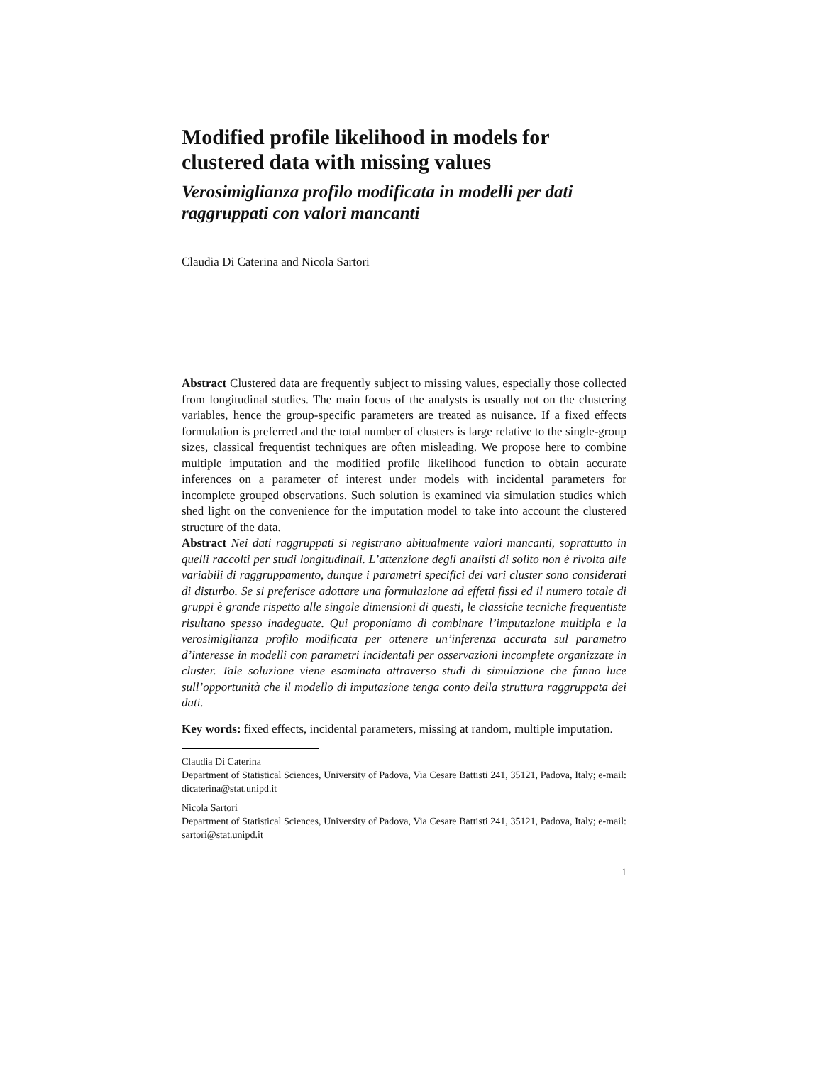Modified profile likelihood in models for clustered data with missing values
Verosimiglianza profilo modificata in modelli per dati raggruppati con valori mancanti
Claudia Di Caterina and Nicola Sartori
Abstract Clustered data are frequently subject to missing values, especially those collected from longitudinal studies. The main focus of the analysts is usually not on the clustering variables, hence the group-specific parameters are treated as nuisance. If a fixed effects formulation is preferred and the total number of clusters is large relative to the single-group sizes, classical frequentist techniques are often misleading. We propose here to combine multiple imputation and the modified profile likelihood function to obtain accurate inferences on a parameter of interest under models with incidental parameters for incomplete grouped observations. Such solution is examined via simulation studies which shed light on the convenience for the imputation model to take into account the clustered structure of the data.
Abstract Nei dati raggruppati si registrano abitualmente valori mancanti, soprattutto in quelli raccolti per studi longitudinali. L’attenzione degli analisti di solito non è rivolta alle variabili di raggruppamento, dunque i parametri specifici dei vari cluster sono considerati di disturbo. Se si preferisce adottare una formulazione ad effetti fissi ed il numero totale di gruppi è grande rispetto alle singole dimensioni di questi, le classiche tecniche frequentiste risultano spesso inadeguate. Qui proponiamo di combinare l’imputazione multipla e la verosimiglianza profilo modificata per ottenere un’inferenza accurata sul parametro d’interesse in modelli con parametri incidentali per osservazioni incomplete organizzate in cluster. Tale soluzione viene esaminata attraverso studi di simulazione che fanno luce sull’opportunità che il modello di imputazione tenga conto della struttura raggruppata dei dati.
Key words: fixed effects, incidental parameters, missing at random, multiple imputation.
Claudia Di Caterina
Department of Statistical Sciences, University of Padova, Via Cesare Battisti 241, 35121, Padova, Italy; e-mail: dicaterina@stat.unipd.it
Nicola Sartori
Department of Statistical Sciences, University of Padova, Via Cesare Battisti 241, 35121, Padova, Italy; e-mail: sartori@stat.unipd.it
1